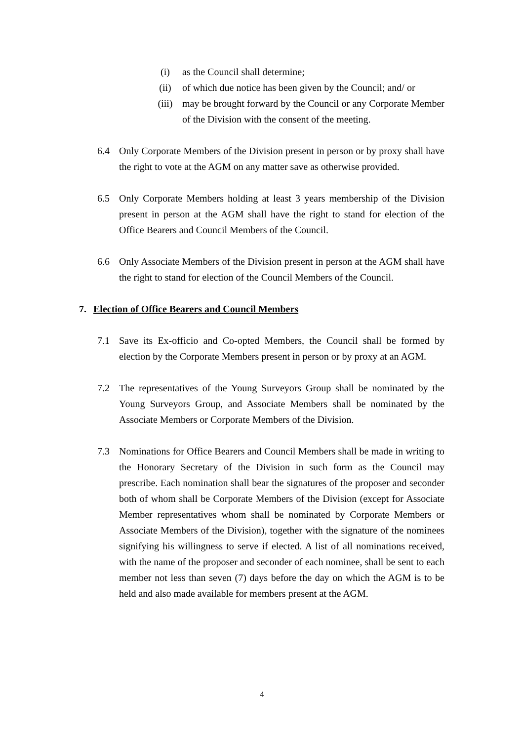(i) as the Council shall determine;
(ii) of which due notice has been given by the Council; and/ or
(iii) may be brought forward by the Council or any Corporate Member of the Division with the consent of the meeting.
6.4 Only Corporate Members of the Division present in person or by proxy shall have the right to vote at the AGM on any matter save as otherwise provided.
6.5 Only Corporate Members holding at least 3 years membership of the Division present in person at the AGM shall have the right to stand for election of the Office Bearers and Council Members of the Council.
6.6 Only Associate Members of the Division present in person at the AGM shall have the right to stand for election of the Council Members of the Council.
7. Election of Office Bearers and Council Members
7.1 Save its Ex-officio and Co-opted Members, the Council shall be formed by election by the Corporate Members present in person or by proxy at an AGM.
7.2 The representatives of the Young Surveyors Group shall be nominated by the Young Surveyors Group, and Associate Members shall be nominated by the Associate Members or Corporate Members of the Division.
7.3 Nominations for Office Bearers and Council Members shall be made in writing to the Honorary Secretary of the Division in such form as the Council may prescribe. Each nomination shall bear the signatures of the proposer and seconder both of whom shall be Corporate Members of the Division (except for Associate Member representatives whom shall be nominated by Corporate Members or Associate Members of the Division), together with the signature of the nominees signifying his willingness to serve if elected. A list of all nominations received, with the name of the proposer and seconder of each nominee, shall be sent to each member not less than seven (7) days before the day on which the AGM is to be held and also made available for members present at the AGM.
4